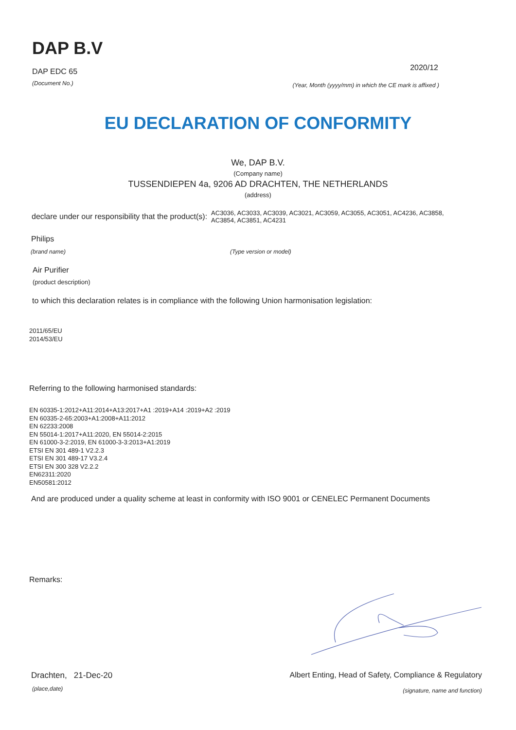DAP B.V
DAP EDC 65
2020/12
(Document No.)
(Year, Month (yyyy/mm) in which the CE mark is affixed )
EU DECLARATION OF CONFORMITY
We, DAP B.V.
(Company name)
TUSSENDIEPEN 4a, 9206 AD DRACHTEN, THE NETHERLANDS
(address)
declare under our responsibility that the product(s):
AC3036, AC3033, AC3039, AC3021, AC3059, AC3055, AC3051, AC4236, AC3858, AC3854, AC3851, AC4231
Philips
(brand name) (Type version or model)
Air Purifier
(product description)
to which this declaration relates is in compliance with the following Union harmonisation legislation:
2011/65/EU
2014/53/EU
Referring to the following harmonised standards:
EN 60335-1:2012+A11:2014+A13:2017+A1 :2019+A14 :2019+A2 :2019
EN 60335-2-65:2003+A1:2008+A11:2012
EN 62233:2008
EN 55014-1:2017+A11:2020, EN 55014-2:2015
EN 61000-3-2:2019, EN 61000-3-3:2013+A1:2019
ETSI EN 301 489-1 V2.2.3
ETSI EN 301 489-17 V3.2.4
ETSI EN 300 328 V2.2.2
EN62311:2020
EN50581:2012
And are produced under a quality scheme at least in conformity with ISO 9001 or CENELEC Permanent Documents
Remarks:
Drachten, 21-Dec-20 Albert Enting, Head of Safety, Compliance & Regulatory
(place,date)
(signature, name and function)